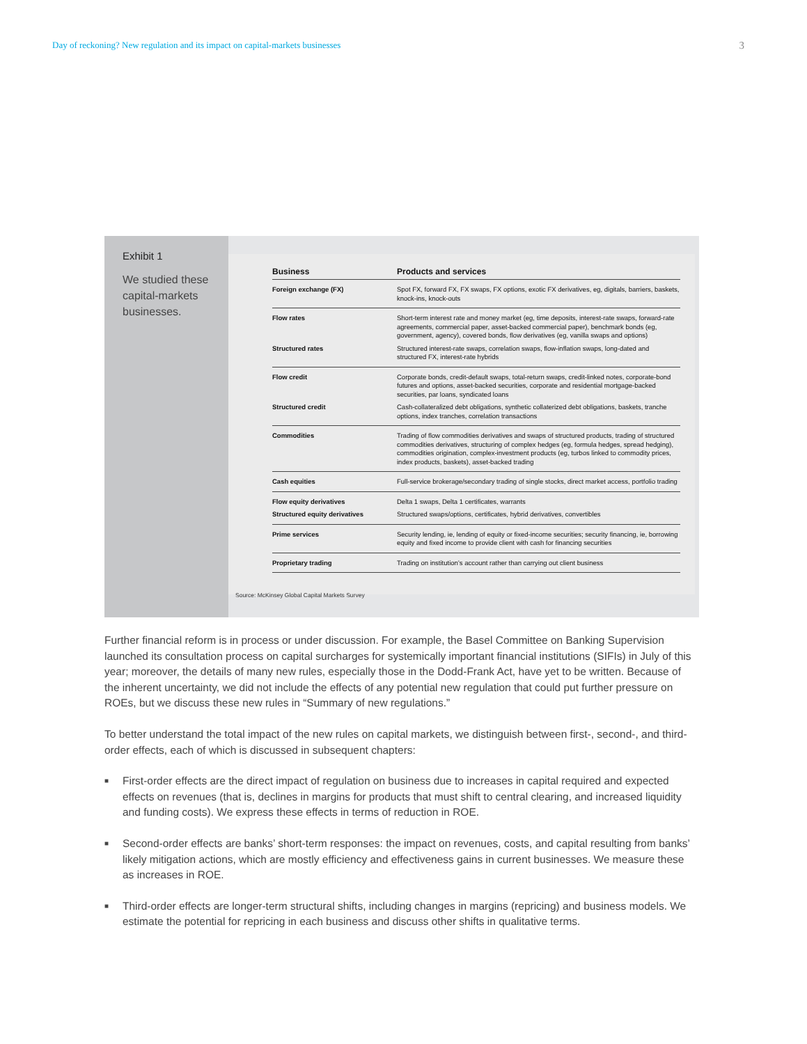Day of reckoning? New regulation and its impact on capital-markets businesses 3
Exhibit 1
We studied these capital-markets businesses.
| Business | Products and services |
| --- | --- |
| Foreign exchange (FX) | Spot FX, forward FX, FX swaps, FX options, exotic FX derivatives, eg, digitals, barriers, baskets, knock-ins, knock-outs |
| Flow rates | Short-term interest rate and money market (eg, time deposits, interest-rate swaps, forward-rate agreements, commercial paper, asset-backed commercial paper), benchmark bonds (eg, government, agency), covered bonds, flow derivatives (eg, vanilla swaps and options) |
| Structured rates | Structured interest-rate swaps, correlation swaps, flow-inflation swaps, long-dated and structured FX, interest-rate hybrids |
| Flow credit | Corporate bonds, credit-default swaps, total-return swaps, credit-linked notes, corporate-bond futures and options, asset-backed securities, corporate and residential mortgage-backed securities, par loans, syndicated loans |
| Structured credit | Cash-collateralized debt obligations, synthetic collaterized debt obligations, baskets, tranche options, index tranches, correlation transactions |
| Commodities | Trading of flow commodities derivatives and swaps of structured products, trading of structured commodities derivatives, structuring of complex hedges (eg, formula hedges, spread hedging), commodities origination, complex-investment products (eg, turbos linked to commodity prices, index products, baskets), asset-backed trading |
| Cash equities | Full-service brokerage/secondary trading of single stocks, direct market access, portfolio trading |
| Flow equity derivatives | Delta 1 swaps, Delta 1 certificates, warrants |
| Structured equity derivatives | Structured swaps/options, certificates, hybrid derivatives, convertibles |
| Prime services | Security lending, ie, lending of equity or fixed-income securities; security financing, ie, borrowing equity and fixed income to provide client with cash for financing securities |
| Proprietary trading | Trading on institution’s account rather than carrying out client business |
Source: McKinsey Global Capital Markets Survey
Further financial reform is in process or under discussion. For example, the Basel Committee on Banking Supervision launched its consultation process on capital surcharges for systemically important financial institutions (SIFIs) in July of this year; moreover, the details of many new rules, especially those in the Dodd-Frank Act, have yet to be written. Because of the inherent uncertainty, we did not include the effects of any potential new regulation that could put further pressure on ROEs, but we discuss these new rules in “Summary of new regulations.”
To better understand the total impact of the new rules on capital markets, we distinguish between first-, second-, and third-order effects, each of which is discussed in subsequent chapters:
■ First-order effects are the direct impact of regulation on business due to increases in capital required and expected effects on revenues (that is, declines in margins for products that must shift to central clearing, and increased liquidity and funding costs). We express these effects in terms of reduction in ROE.
■ Second-order effects are banks’ short-term responses: the impact on revenues, costs, and capital resulting from banks’ likely mitigation actions, which are mostly efficiency and effectiveness gains in current businesses. We measure these as increases in ROE.
■ Third-order effects are longer-term structural shifts, including changes in margins (repricing) and business models. We estimate the potential for repricing in each business and discuss other shifts in qualitative terms.